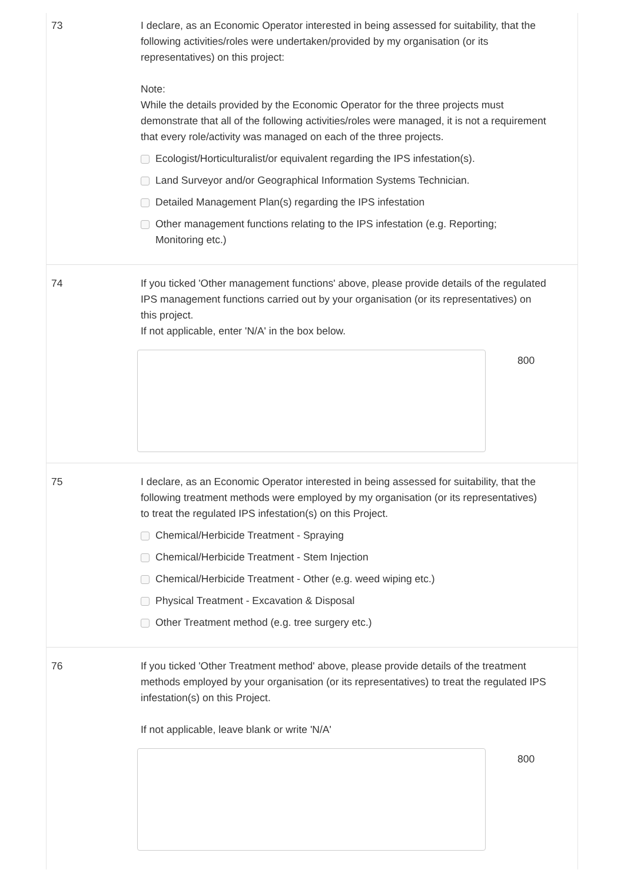73 I declare, as an Economic Operator interested in being assessed for suitability, that the following activities/roles were undertaken/provided by my organisation (or its representatives) on this project:
Note:
While the details provided by the Economic Operator for the three projects must demonstrate that all of the following activities/roles were managed, it is not a requirement that every role/activity was managed on each of the three projects.
Ecologist/Horticulturalist/or equivalent regarding the IPS infestation(s).
Land Surveyor and/or Geographical Information Systems Technician.
Detailed Management Plan(s) regarding the IPS infestation
Other management functions relating to the IPS infestation (e.g. Reporting; Monitoring etc.)
74 If you ticked 'Other management functions' above, please provide details of the regulated IPS management functions carried out by your organisation (or its representatives) on this project.
If not applicable, enter 'N/A' in the box below.
800
75 I declare, as an Economic Operator interested in being assessed for suitability, that the following treatment methods were employed by my organisation (or its representatives) to treat the regulated IPS infestation(s) on this Project.
Chemical/Herbicide Treatment - Spraying
Chemical/Herbicide Treatment - Stem Injection
Chemical/Herbicide Treatment - Other (e.g. weed wiping etc.)
Physical Treatment - Excavation & Disposal
Other Treatment method (e.g. tree surgery etc.)
76 If you ticked 'Other Treatment method' above, please provide details of the treatment methods employed by your organisation (or its representatives) to treat the regulated IPS infestation(s) on this Project.
If not applicable, leave blank or write 'N/A'
800